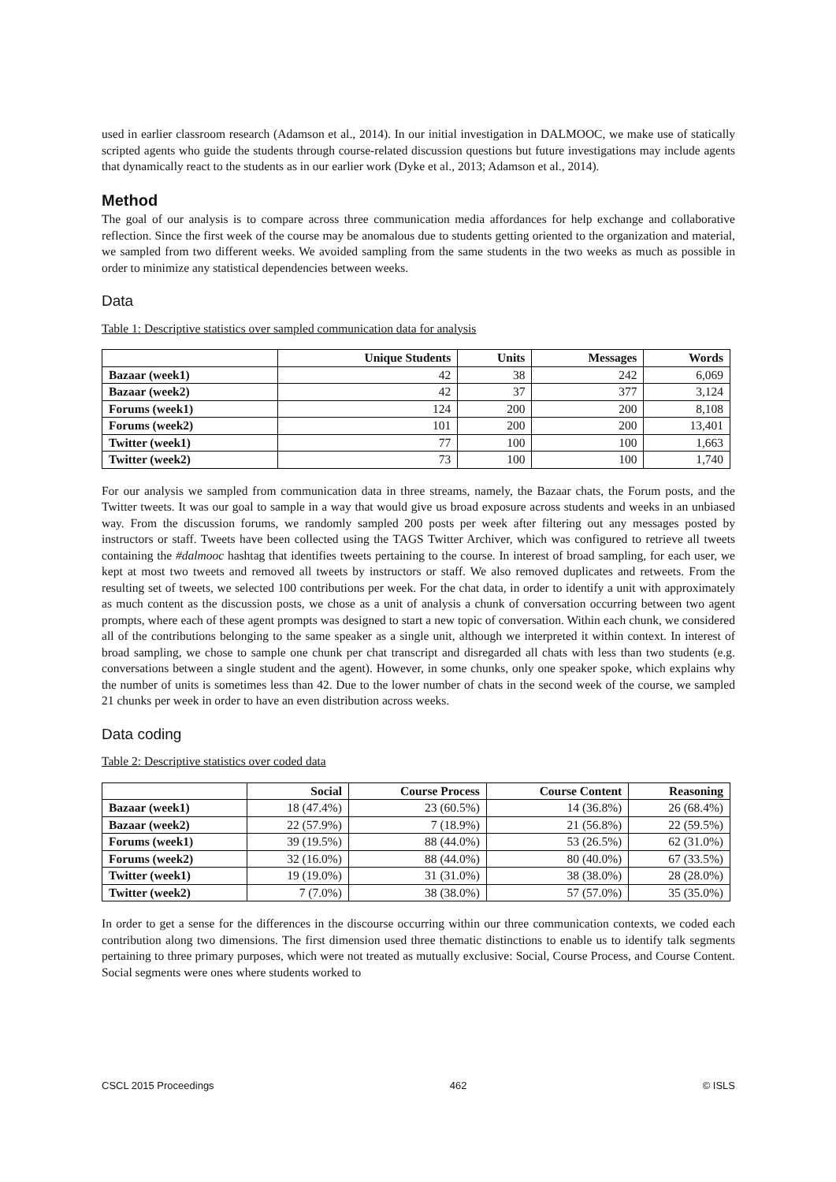used in earlier classroom research (Adamson et al., 2014). In our initial investigation in DALMOOC, we make use of statically scripted agents who guide the students through course-related discussion questions but future investigations may include agents that dynamically react to the students as in our earlier work (Dyke et al., 2013; Adamson et al., 2014).
Method
The goal of our analysis is to compare across three communication media affordances for help exchange and collaborative reflection. Since the first week of the course may be anomalous due to students getting oriented to the organization and material, we sampled from two different weeks. We avoided sampling from the same students in the two weeks as much as possible in order to minimize any statistical dependencies between weeks.
Data
Table 1: Descriptive statistics over sampled communication data for analysis
| | Unique Students | Units | Messages | Words |
| --- | --- | --- | --- | --- |
| Bazaar (week1) | 42 | 38 | 242 | 6,069 |
| Bazaar (week2) | 42 | 37 | 377 | 3,124 |
| Forums (week1) | 124 | 200 | 200 | 8,108 |
| Forums (week2) | 101 | 200 | 200 | 13,401 |
| Twitter (week1) | 77 | 100 | 100 | 1,663 |
| Twitter (week2) | 73 | 100 | 100 | 1,740 |
For our analysis we sampled from communication data in three streams, namely, the Bazaar chats, the Forum posts, and the Twitter tweets. It was our goal to sample in a way that would give us broad exposure across students and weeks in an unbiased way. From the discussion forums, we randomly sampled 200 posts per week after filtering out any messages posted by instructors or staff. Tweets have been collected using the TAGS Twitter Archiver, which was configured to retrieve all tweets containing the #dalmooc hashtag that identifies tweets pertaining to the course. In interest of broad sampling, for each user, we kept at most two tweets and removed all tweets by instructors or staff. We also removed duplicates and retweets. From the resulting set of tweets, we selected 100 contributions per week. For the chat data, in order to identify a unit with approximately as much content as the discussion posts, we chose as a unit of analysis a chunk of conversation occurring between two agent prompts, where each of these agent prompts was designed to start a new topic of conversation. Within each chunk, we considered all of the contributions belonging to the same speaker as a single unit, although we interpreted it within context. In interest of broad sampling, we chose to sample one chunk per chat transcript and disregarded all chats with less than two students (e.g. conversations between a single student and the agent). However, in some chunks, only one speaker spoke, which explains why the number of units is sometimes less than 42. Due to the lower number of chats in the second week of the course, we sampled 21 chunks per week in order to have an even distribution across weeks.
Data coding
Table 2: Descriptive statistics over coded data
| | Social | Course Process | Course Content | Reasoning |
| --- | --- | --- | --- | --- |
| Bazaar (week1) | 18 (47.4%) | 23 (60.5%) | 14 (36.8%) | 26 (68.4%) |
| Bazaar (week2) | 22 (57.9%) | 7 (18.9%) | 21 (56.8%) | 22 (59.5%) |
| Forums (week1) | 39 (19.5%) | 88 (44.0%) | 53 (26.5%) | 62 (31.0%) |
| Forums (week2) | 32 (16.0%) | 88 (44.0%) | 80 (40.0%) | 67 (33.5%) |
| Twitter (week1) | 19 (19.0%) | 31 (31.0%) | 38 (38.0%) | 28 (28.0%) |
| Twitter (week2) | 7 (7.0%) | 38 (38.0%) | 57 (57.0%) | 35 (35.0%) |
In order to get a sense for the differences in the discourse occurring within our three communication contexts, we coded each contribution along two dimensions. The first dimension used three thematic distinctions to enable us to identify talk segments pertaining to three primary purposes, which were not treated as mutually exclusive: Social, Course Process, and Course Content. Social segments were ones where students worked to
CSCL 2015 Proceedings 462 © ISLS